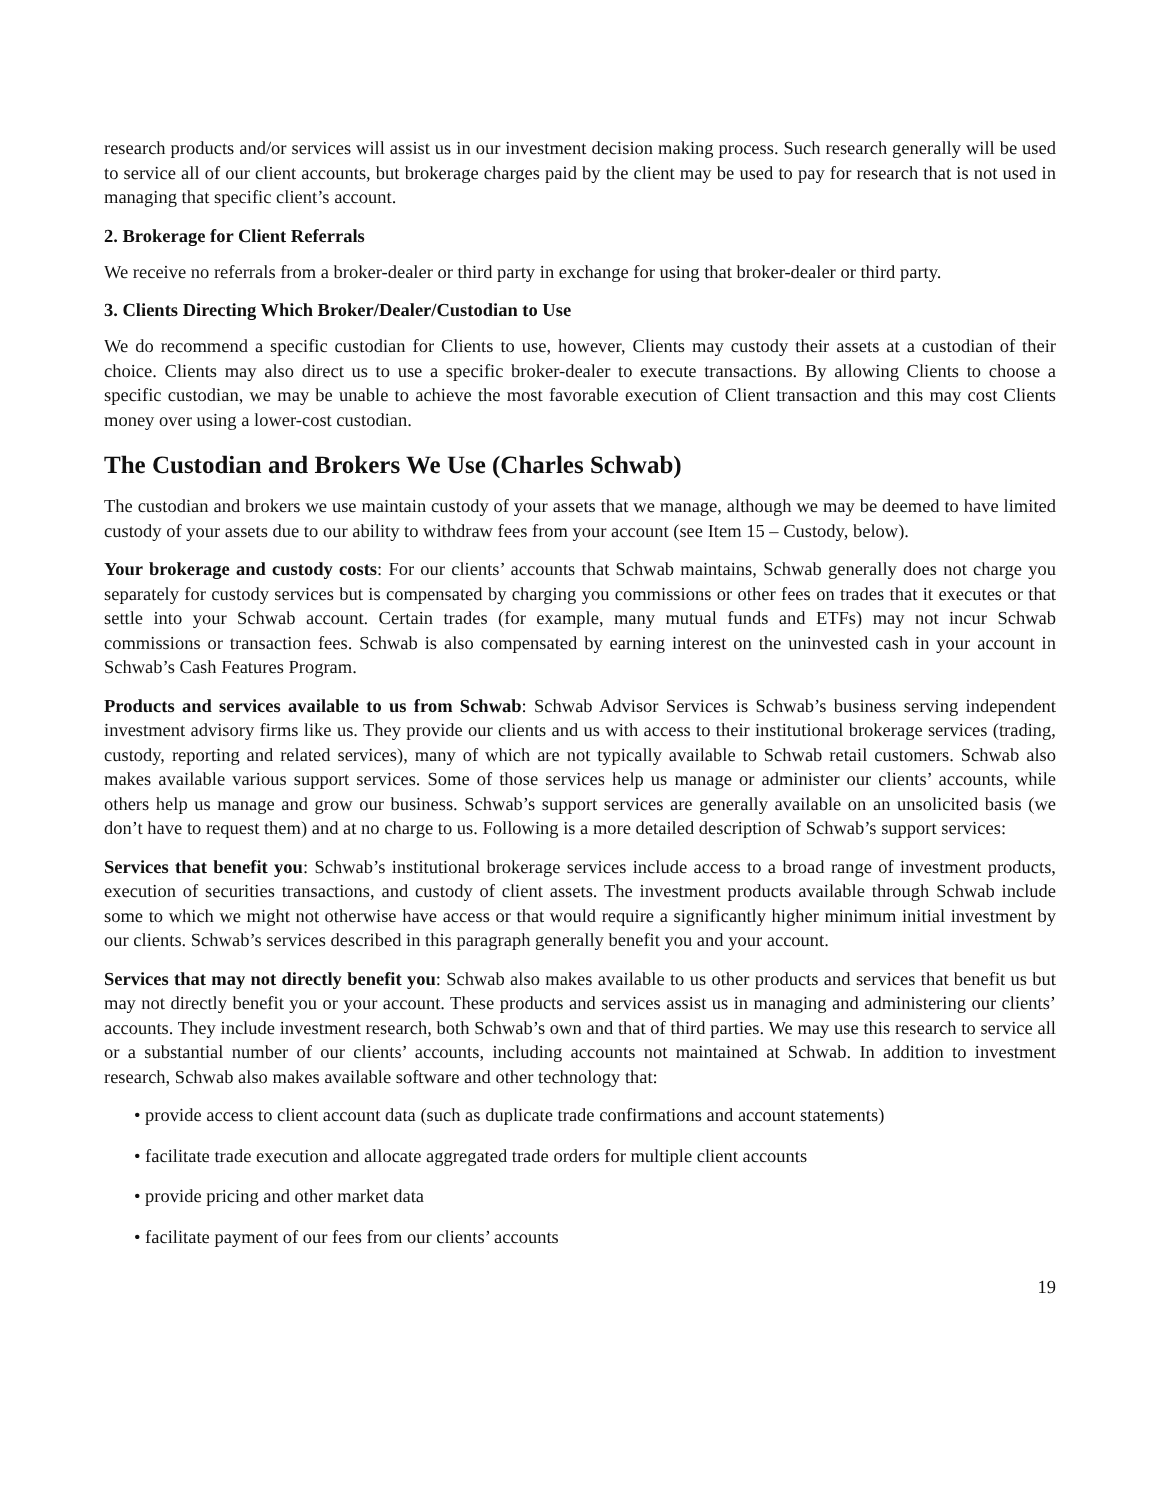research products and/or services will assist us in our investment decision making process. Such research generally will be used to service all of our client accounts, but brokerage charges paid by the client may be used to pay for research that is not used in managing that specific client’s account.
2. Brokerage for Client Referrals
We receive no referrals from a broker-dealer or third party in exchange for using that broker-dealer or third party.
3. Clients Directing Which Broker/Dealer/Custodian to Use
We do recommend a specific custodian for Clients to use, however, Clients may custody their assets at a custodian of their choice. Clients may also direct us to use a specific broker-dealer to execute transactions. By allowing Clients to choose a specific custodian, we may be unable to achieve the most favorable execution of Client transaction and this may cost Clients money over using a lower-cost custodian.
The Custodian and Brokers We Use (Charles Schwab)
The custodian and brokers we use maintain custody of your assets that we manage, although we may be deemed to have limited custody of your assets due to our ability to withdraw fees from your account (see Item 15 – Custody, below).
Your brokerage and custody costs: For our clients’ accounts that Schwab maintains, Schwab generally does not charge you separately for custody services but is compensated by charging you commissions or other fees on trades that it executes or that settle into your Schwab account. Certain trades (for example, many mutual funds and ETFs) may not incur Schwab commissions or transaction fees. Schwab is also compensated by earning interest on the uninvested cash in your account in Schwab’s Cash Features Program.
Products and services available to us from Schwab: Schwab Advisor Services is Schwab’s business serving independent investment advisory firms like us. They provide our clients and us with access to their institutional brokerage services (trading, custody, reporting and related services), many of which are not typically available to Schwab retail customers. Schwab also makes available various support services. Some of those services help us manage or administer our clients’ accounts, while others help us manage and grow our business. Schwab’s support services are generally available on an unsolicited basis (we don’t have to request them) and at no charge to us. Following is a more detailed description of Schwab’s support services:
Services that benefit you: Schwab’s institutional brokerage services include access to a broad range of investment products, execution of securities transactions, and custody of client assets. The investment products available through Schwab include some to which we might not otherwise have access or that would require a significantly higher minimum initial investment by our clients. Schwab’s services described in this paragraph generally benefit you and your account.
Services that may not directly benefit you: Schwab also makes available to us other products and services that benefit us but may not directly benefit you or your account. These products and services assist us in managing and administering our clients’ accounts. They include investment research, both Schwab’s own and that of third parties. We may use this research to service all or a substantial number of our clients’ accounts, including accounts not maintained at Schwab. In addition to investment research, Schwab also makes available software and other technology that:
• provide access to client account data (such as duplicate trade confirmations and account statements)
• facilitate trade execution and allocate aggregated trade orders for multiple client accounts
• provide pricing and other market data
• facilitate payment of our fees from our clients’ accounts
19